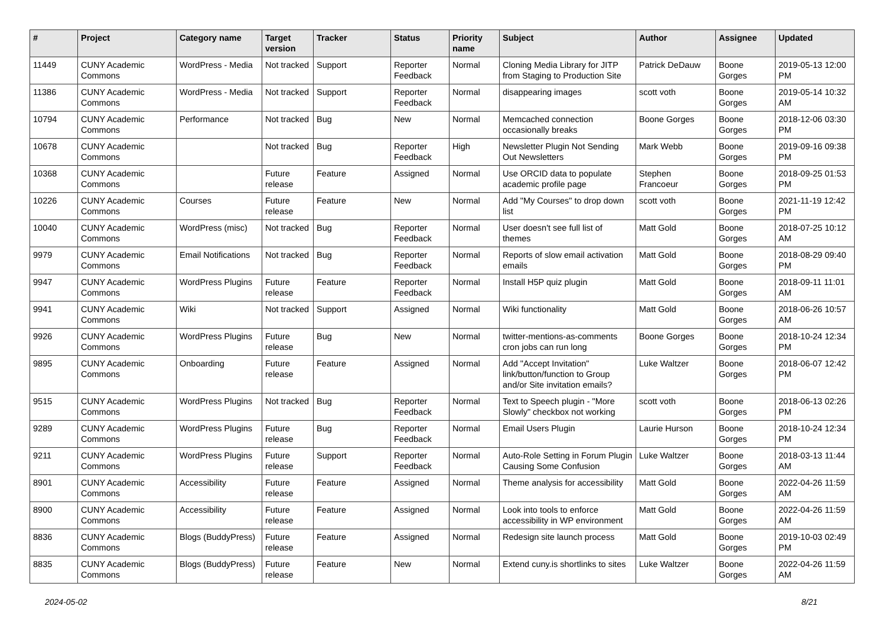| # | Project | Category name | Target version | Tracker | Status | Priority name | Subject | Author | Assignee | Updated |
| --- | --- | --- | --- | --- | --- | --- | --- | --- | --- | --- |
| 11449 | CUNY Academic Commons | WordPress - Media | Not tracked | Support | Reporter Feedback | Normal | Cloning Media Library for JITP from Staging to Production Site | Patrick DeDauw | Boone Gorges | 2019-05-13 12:00 PM |
| 11386 | CUNY Academic Commons | WordPress - Media | Not tracked | Support | Reporter Feedback | Normal | disappearing images | scott voth | Boone Gorges | 2019-05-14 10:32 AM |
| 10794 | CUNY Academic Commons | Performance | Not tracked | Bug | New | Normal | Memcached connection occasionally breaks | Boone Gorges | Boone Gorges | 2018-12-06 03:30 PM |
| 10678 | CUNY Academic Commons | | Not tracked | Bug | Reporter Feedback | High | Newsletter Plugin Not Sending Out Newsletters | Mark Webb | Boone Gorges | 2019-09-16 09:38 PM |
| 10368 | CUNY Academic Commons | | Future release | Feature | Assigned | Normal | Use ORCID data to populate academic profile page | Stephen Francoeur | Boone Gorges | 2018-09-25 01:53 PM |
| 10226 | CUNY Academic Commons | Courses | Future release | Feature | New | Normal | Add "My Courses" to drop down list | scott voth | Boone Gorges | 2021-11-19 12:42 PM |
| 10040 | CUNY Academic Commons | WordPress (misc) | Not tracked | Bug | Reporter Feedback | Normal | User doesn't see full list of themes | Matt Gold | Boone Gorges | 2018-07-25 10:12 AM |
| 9979 | CUNY Academic Commons | Email Notifications | Not tracked | Bug | Reporter Feedback | Normal | Reports of slow email activation emails | Matt Gold | Boone Gorges | 2018-08-29 09:40 PM |
| 9947 | CUNY Academic Commons | WordPress Plugins | Future release | Feature | Reporter Feedback | Normal | Install H5P quiz plugin | Matt Gold | Boone Gorges | 2018-09-11 11:01 AM |
| 9941 | CUNY Academic Commons | Wiki | Not tracked | Support | Assigned | Normal | Wiki functionality | Matt Gold | Boone Gorges | 2018-06-26 10:57 AM |
| 9926 | CUNY Academic Commons | WordPress Plugins | Future release | Bug | New | Normal | twitter-mentions-as-comments cron jobs can run long | Boone Gorges | Boone Gorges | 2018-10-24 12:34 PM |
| 9895 | CUNY Academic Commons | Onboarding | Future release | Feature | Assigned | Normal | Add "Accept Invitation" link/button/function to Group and/or Site invitation emails? | Luke Waltzer | Boone Gorges | 2018-06-07 12:42 PM |
| 9515 | CUNY Academic Commons | WordPress Plugins | Not tracked | Bug | Reporter Feedback | Normal | Text to Speech plugin - "More Slowly" checkbox not working | scott voth | Boone Gorges | 2018-06-13 02:26 PM |
| 9289 | CUNY Academic Commons | WordPress Plugins | Future release | Bug | Reporter Feedback | Normal | Email Users Plugin | Laurie Hurson | Boone Gorges | 2018-10-24 12:34 PM |
| 9211 | CUNY Academic Commons | WordPress Plugins | Future release | Support | Reporter Feedback | Normal | Auto-Role Setting in Forum Plugin Causing Some Confusion | Luke Waltzer | Boone Gorges | 2018-03-13 11:44 AM |
| 8901 | CUNY Academic Commons | Accessibility | Future release | Feature | Assigned | Normal | Theme analysis for accessibility | Matt Gold | Boone Gorges | 2022-04-26 11:59 AM |
| 8900 | CUNY Academic Commons | Accessibility | Future release | Feature | Assigned | Normal | Look into tools to enforce accessibility in WP environment | Matt Gold | Boone Gorges | 2022-04-26 11:59 AM |
| 8836 | CUNY Academic Commons | Blogs (BuddyPress) | Future release | Feature | Assigned | Normal | Redesign site launch process | Matt Gold | Boone Gorges | 2019-10-03 02:49 PM |
| 8835 | CUNY Academic Commons | Blogs (BuddyPress) | Future release | Feature | New | Normal | Extend cuny.is shortlinks to sites | Luke Waltzer | Boone Gorges | 2022-04-26 11:59 AM |
2024-05-02 8/21